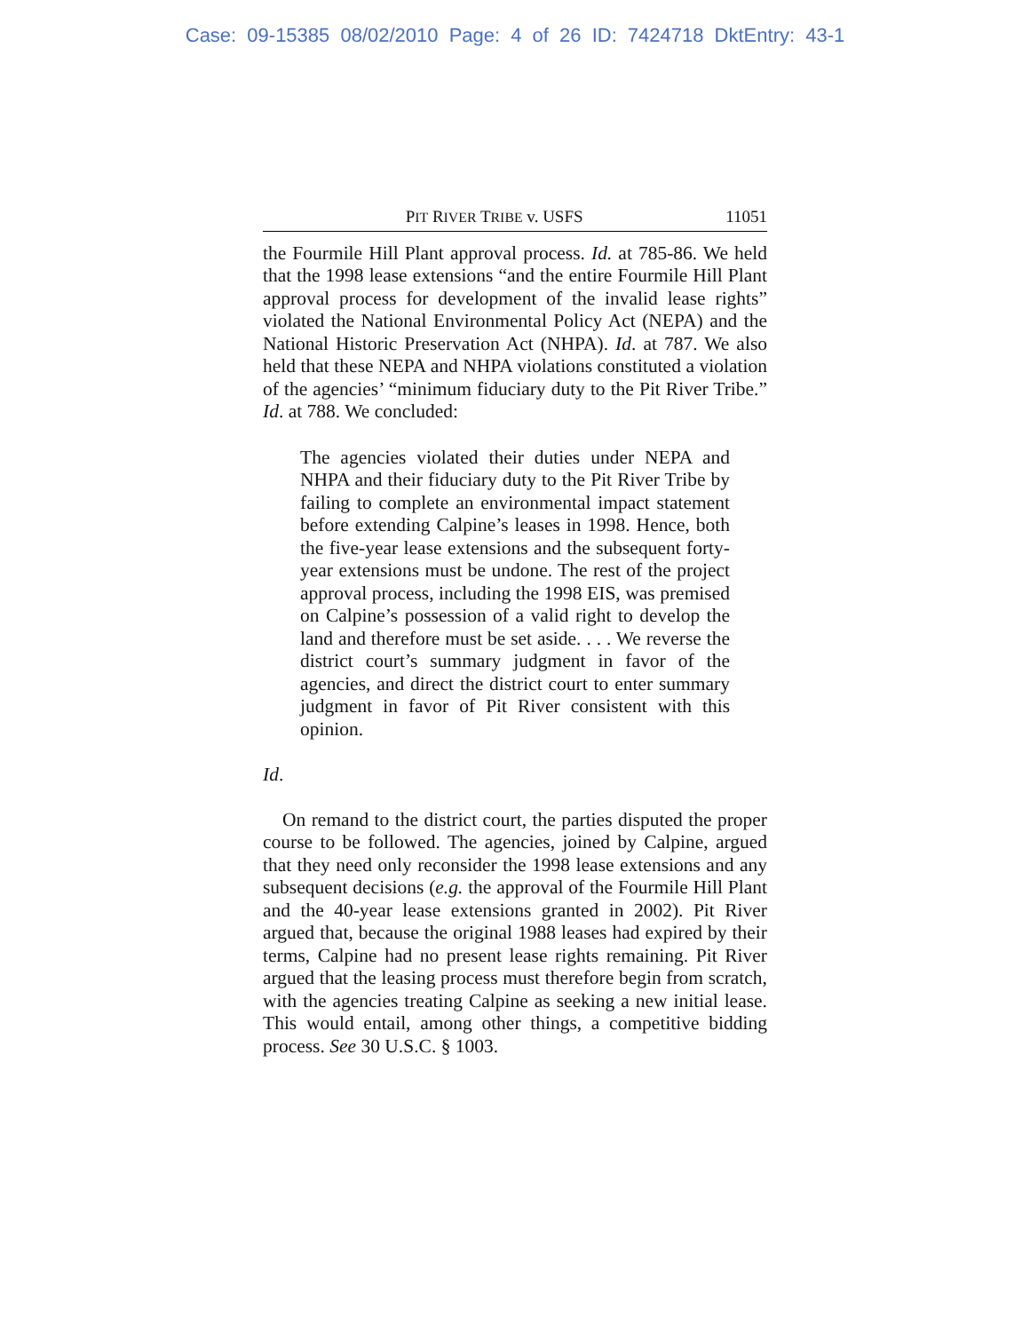Case: 09-15385 08/02/2010 Page: 4 of 26 ID: 7424718 DktEntry: 43-1
PIT RIVER TRIBE v. USFS 11051
the Fourmile Hill Plant approval process. Id. at 785-86. We held that the 1998 lease extensions “and the entire Fourmile Hill Plant approval process for development of the invalid lease rights” violated the National Environmental Policy Act (NEPA) and the National Historic Preservation Act (NHPA). Id. at 787. We also held that these NEPA and NHPA violations constituted a violation of the agencies’ “minimum fiduciary duty to the Pit River Tribe.” Id. at 788. We concluded:
The agencies violated their duties under NEPA and NHPA and their fiduciary duty to the Pit River Tribe by failing to complete an environmental impact statement before extending Calpine’s leases in 1998. Hence, both the five-year lease extensions and the subsequent forty-year extensions must be undone. The rest of the project approval process, including the 1998 EIS, was premised on Calpine’s possession of a valid right to develop the land and therefore must be set aside. . . . We reverse the district court’s summary judgment in favor of the agencies, and direct the district court to enter summary judgment in favor of Pit River consistent with this opinion.
Id.
On remand to the district court, the parties disputed the proper course to be followed. The agencies, joined by Calpine, argued that they need only reconsider the 1998 lease extensions and any subsequent decisions (e.g. the approval of the Fourmile Hill Plant and the 40-year lease extensions granted in 2002). Pit River argued that, because the original 1988 leases had expired by their terms, Calpine had no present lease rights remaining. Pit River argued that the leasing process must therefore begin from scratch, with the agencies treating Calpine as seeking a new initial lease. This would entail, among other things, a competitive bidding process. See 30 U.S.C. § 1003.